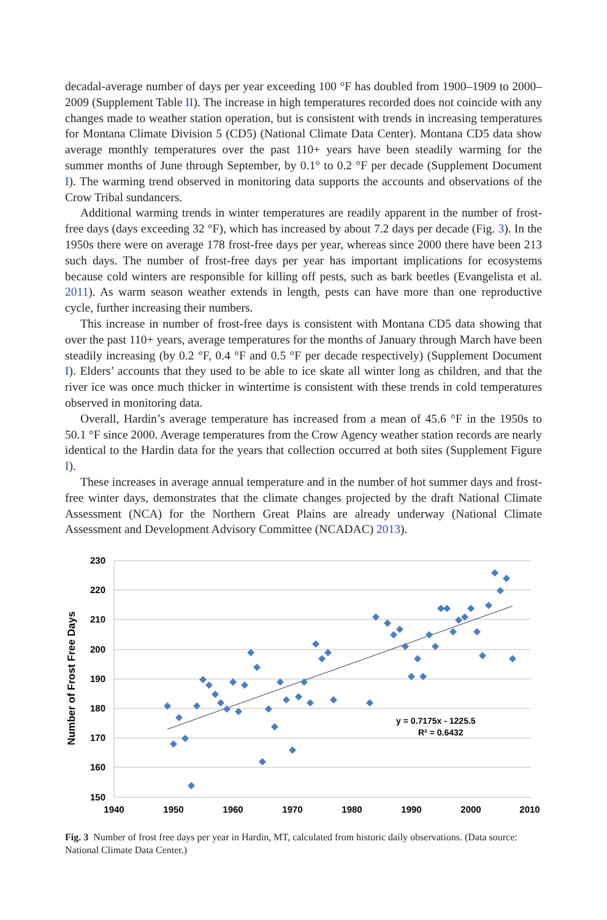decadal-average number of days per year exceeding 100 °F has doubled from 1900–1909 to 2000–2009 (Supplement Table II). The increase in high temperatures recorded does not coincide with any changes made to weather station operation, but is consistent with trends in increasing temperatures for Montana Climate Division 5 (CD5) (National Climate Data Center). Montana CD5 data show average monthly temperatures over the past 110+ years have been steadily warming for the summer months of June through September, by 0.1° to 0.2 °F per decade (Supplement Document I). The warming trend observed in monitoring data supports the accounts and observations of the Crow Tribal sundancers.
Additional warming trends in winter temperatures are readily apparent in the number of frost-free days (days exceeding 32 °F), which has increased by about 7.2 days per decade (Fig. 3). In the 1950s there were on average 178 frost-free days per year, whereas since 2000 there have been 213 such days. The number of frost-free days per year has important implications for ecosystems because cold winters are responsible for killing off pests, such as bark beetles (Evangelista et al. 2011). As warm season weather extends in length, pests can have more than one reproductive cycle, further increasing their numbers.
This increase in number of frost-free days is consistent with Montana CD5 data showing that over the past 110+ years, average temperatures for the months of January through March have been steadily increasing (by 0.2 °F, 0.4 °F and 0.5 °F per decade respectively) (Supplement Document I). Elders’ accounts that they used to be able to ice skate all winter long as children, and that the river ice was once much thicker in wintertime is consistent with these trends in cold temperatures observed in monitoring data.
Overall, Hardin’s average temperature has increased from a mean of 45.6 °F in the 1950s to 50.1 °F since 2000. Average temperatures from the Crow Agency weather station records are nearly identical to the Hardin data for the years that collection occurred at both sites (Supplement Figure I).
These increases in average annual temperature and in the number of hot summer days and frost-free winter days, demonstrates that the climate changes projected by the draft National Climate Assessment (NCA) for the Northern Great Plains are already underway (National Climate Assessment and Development Advisory Committee (NCADAC) 2013).
230
220
210
200
190
180
170
160
150
1940
1950
1960
1970
1980
1990
2000
2010
Number of Frost Free Days
y = 0.7175x - 1225.5
R² = 0.6432
Fig. 3 Number of frost free days per year in Hardin, MT, calculated from historic daily observations. (Data source: National Climate Data Center.)